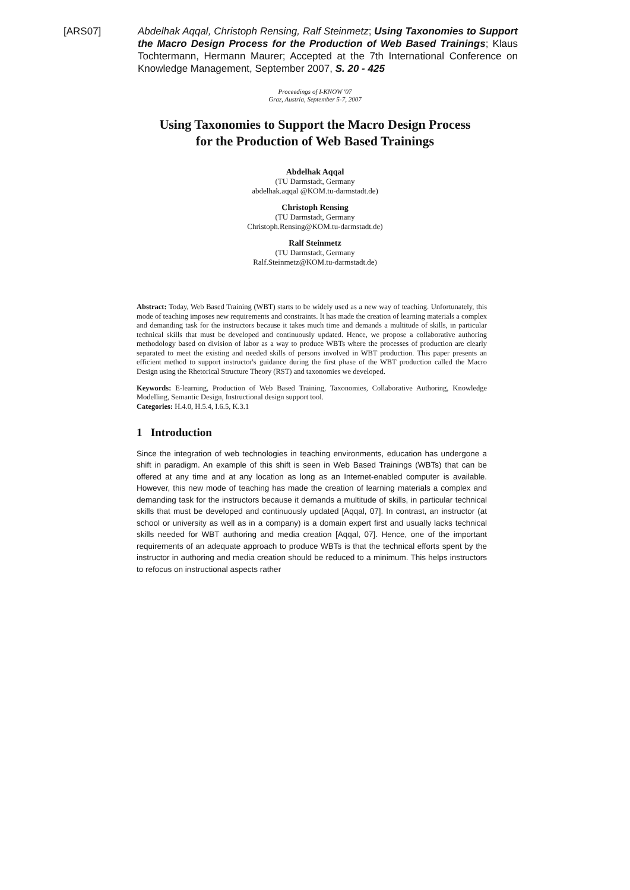[ARS07] Abdelhak Aqqal, Christoph Rensing, Ralf Steinmetz; Using Taxonomies to Support the Macro Design Process for the Production of Web Based Trainings; Klaus Tochtermann, Hermann Maurer; Accepted at the 7th International Conference on Knowledge Management, September 2007, S. 20 - 425
Proceedings of I-KNOW '07
Graz, Austria, September 5-7, 2007
Using Taxonomies to Support the Macro Design Process
for the Production of Web Based Trainings
Abdelhak Aqqal
(TU Darmstadt, Germany
abdelhak.aqqal @KOM.tu-darmstadt.de)
Christoph Rensing
(TU Darmstadt, Germany
Christoph.Rensing@KOM.tu-darmstadt.de)
Ralf Steinmetz
(TU Darmstadt, Germany
Ralf.Steinmetz@KOM.tu-darmstadt.de)
Abstract: Today, Web Based Training (WBT) starts to be widely used as a new way of teaching. Unfortunately, this mode of teaching imposes new requirements and constraints. It has made the creation of learning materials a complex and demanding task for the instructors because it takes much time and demands a multitude of skills, in particular technical skills that must be developed and continuously updated. Hence, we propose a collaborative authoring methodology based on division of labor as a way to produce WBTs where the processes of production are clearly separated to meet the existing and needed skills of persons involved in WBT production. This paper presents an efficient method to support instructor's guidance during the first phase of the WBT production called the Macro Design using the Rhetorical Structure Theory (RST) and taxonomies we developed.
Keywords: E-learning, Production of Web Based Training, Taxonomies, Collaborative Authoring, Knowledge Modelling, Semantic Design, Instructional design support tool.
Categories: H.4.0, H.5.4, I.6.5, K.3.1
1 Introduction
Since the integration of web technologies in teaching environments, education has undergone a shift in paradigm. An example of this shift is seen in Web Based Trainings (WBTs) that can be offered at any time and at any location as long as an Internet-enabled computer is available. However, this new mode of teaching has made the creation of learning materials a complex and demanding task for the instructors because it demands a multitude of skills, in particular technical skills that must be developed and continuously updated [Aqqal, 07]. In contrast, an instructor (at school or university as well as in a company) is a domain expert first and usually lacks technical skills needed for WBT authoring and media creation [Aqqal, 07]. Hence, one of the important requirements of an adequate approach to produce WBTs is that the technical efforts spent by the instructor in authoring and media creation should be reduced to a minimum. This helps instructors to refocus on instructional aspects rather